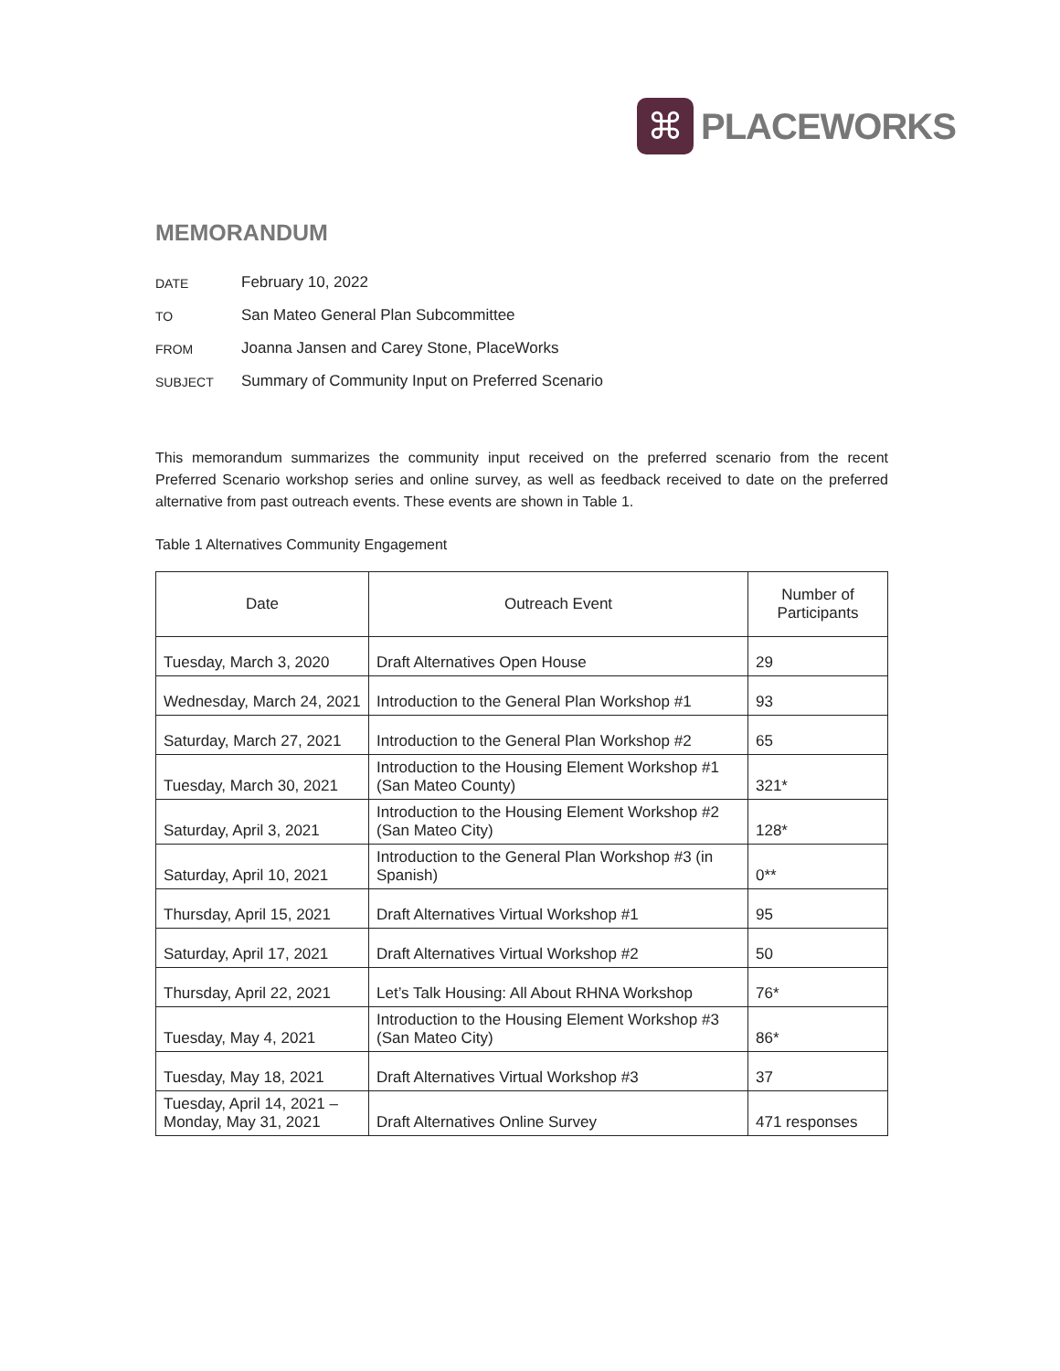⌘
PLACEWORKS
MEMORANDUM
DATE February 10, 2022
TO San Mateo General Plan Subcommittee
FROM Joanna Jansen and Carey Stone, PlaceWorks
SUBJECT Summary of Community Input on Preferred Scenario
This memorandum summarizes the community input received on the preferred scenario from the recent Preferred Scenario workshop series and online survey, as well as feedback received to date on the preferred alternative from past outreach events. These events are shown in Table 1.
Table 1 Alternatives Community Engagement
| Date | Outreach Event | Number of Participants |
| --- | --- | --- |
| Tuesday, March 3, 2020 | Draft Alternatives Open House | 29 |
| Wednesday, March 24, 2021 | Introduction to the General Plan Workshop #1 | 93 |
| Saturday, March 27, 2021 | Introduction to the General Plan Workshop #2 | 65 |
| Tuesday, March 30, 2021 | Introduction to the Housing Element Workshop #1 (San Mateo County) | 321* |
| Saturday, April 3, 2021 | Introduction to the Housing Element Workshop #2 (San Mateo City) | 128* |
| Saturday, April 10, 2021 | Introduction to the General Plan Workshop #3 (in Spanish) | 0** |
| Thursday, April 15, 2021 | Draft Alternatives Virtual Workshop #1 | 95 |
| Saturday, April 17, 2021 | Draft Alternatives Virtual Workshop #2 | 50 |
| Thursday, April 22, 2021 | Let’s Talk Housing: All About RHNA Workshop | 76* |
| Tuesday, May 4, 2021 | Introduction to the Housing Element Workshop #3 (San Mateo City) | 86* |
| Tuesday, May 18, 2021 | Draft Alternatives Virtual Workshop #3 | 37 |
| Tuesday, April 14, 2021 – Monday, May 31, 2021 | Draft Alternatives Online Survey | 471 responses |